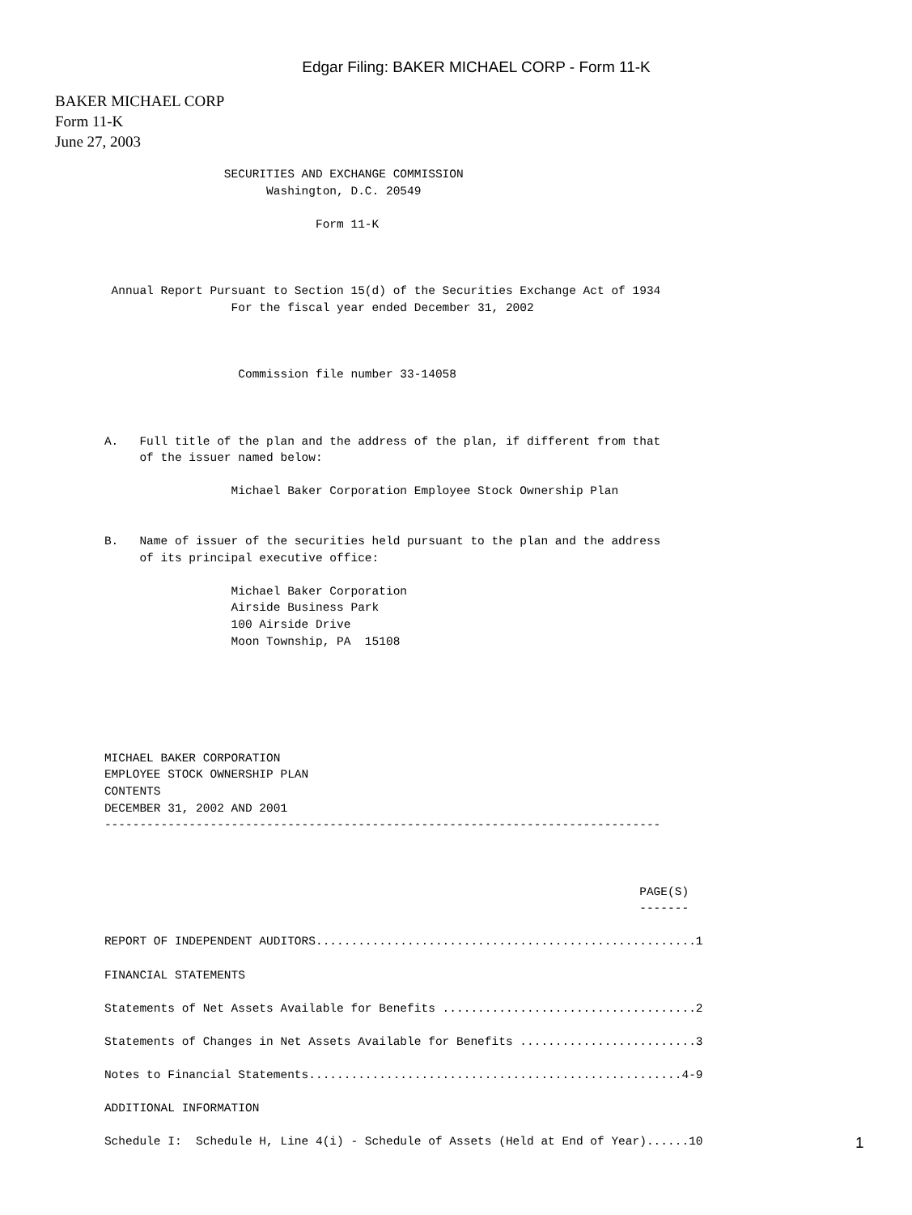Edgar Filing: BAKER MICHAEL CORP - Form 11-K
BAKER MICHAEL CORP
Form 11-K
June 27, 2003
                        SECURITIES AND EXCHANGE COMMISSION
                              Washington, D.C. 20549

                                     Form 11-K



        Annual Report Pursuant to Section 15(d) of the Securities Exchange Act of 1934
                         For the fiscal year ended December 31, 2002



                          Commission file number 33-14058



       A.   Full title of the plan and the address of the plan, if different from that
            of the issuer named below:

                         Michael Baker Corporation Employee Stock Ownership Plan


       B.   Name of issuer of the securities held pursuant to the plan and the address
            of its principal executive office:

                         Michael Baker Corporation
                         Airside Business Park
                         100 Airside Drive
                         Moon Township, PA  15108






       MICHAEL BAKER CORPORATION
       EMPLOYEE STOCK OWNERSHIP PLAN
       CONTENTS
       DECEMBER 31, 2002 AND 2001
       -------------------------------------------------------------------------------



                                                                                   PAGE(S)
                                                                                   -------

       REPORT OF INDEPENDENT AUDITORS......................................................1

       FINANCIAL STATEMENTS

       Statements of Net Assets Available for Benefits ....................................2

       Statements of Changes in Net Assets Available for Benefits .........................3

       Notes to Financial Statements.....................................................4-9

       ADDITIONAL INFORMATION

       Schedule I:  Schedule H, Line 4(i) - Schedule of Assets (Held at End of Year)......10
1